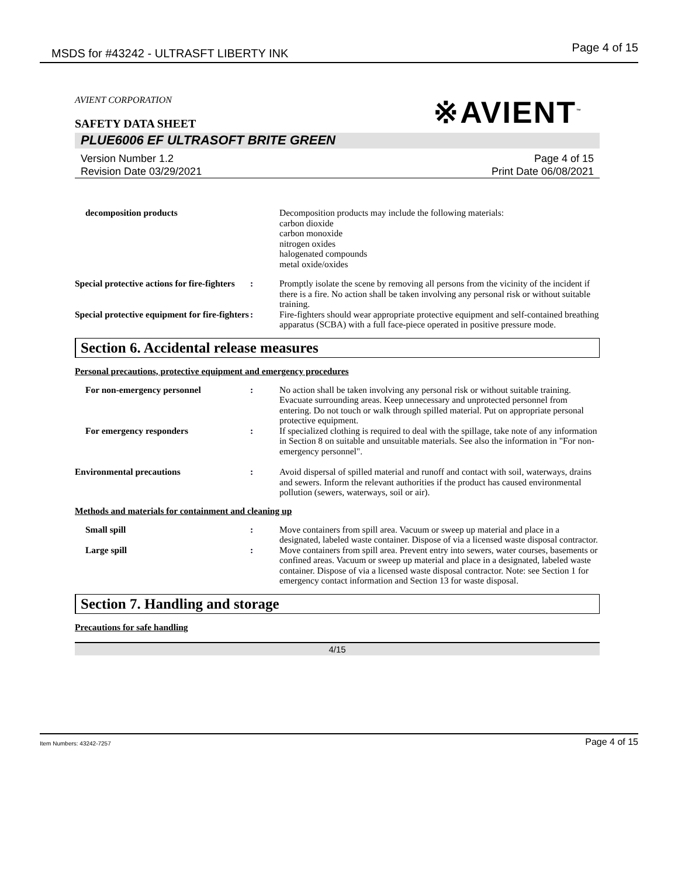MSDS for #43242 - ULTRASFT LIBERTY INK Page 4 of 15
※AVIENT<sup>™</sup>
AVIENT CORPORATION
SAFETY DATA SHEET
PLUE6006 EF ULTRASOFT BRITE GREEN
Version Number 1.2
Revision Date 03/29/2021
Page 4 of 15
Print Date 06/08/2021
decomposition products Decomposition products may include the following materials:
carbon dioxide
carbon monoxide
nitrogen oxides
halogenated compounds
metal oxide/oxides
Special protective actions for fire-fighters
: Promptly isolate the scene by removing all persons from the vicinity of the incident if there is a fire. No action shall be taken involving any personal risk or without suitable training.
Special protective equipment for fire-fighters
: Fire-fighters should wear appropriate protective equipment and self-contained breathing apparatus (SCBA) with a full face-piece operated in positive pressure mode.
Section 6. Accidental release measures
Personal precautions, protective equipment and emergency procedures
For non-emergency personnel : No action shall be taken involving any personal risk or without suitable training. Evacuate surrounding areas. Keep unnecessary and unprotected personnel from entering. Do not touch or walk through spilled material. Put on appropriate personal protective equipment.
For emergency responders : If specialized clothing is required to deal with the spillage, take note of any information in Section 8 on suitable and unsuitable materials. See also the information in "For non-emergency personnel".
Environmental precautions : Avoid dispersal of spilled material and runoff and contact with soil, waterways, drains and sewers. Inform the relevant authorities if the product has caused environmental pollution (sewers, waterways, soil or air).
Methods and materials for containment and cleaning up
Small spill : Move containers from spill area. Vacuum or sweep up material and place in a designated, labeled waste container. Dispose of via a licensed waste disposal contractor.
Large spill : Move containers from spill area. Prevent entry into sewers, water courses, basements or confined areas. Vacuum or sweep up material and place in a designated, labeled waste container. Dispose of via a licensed waste disposal contractor. Note: see Section 1 for emergency contact information and Section 13 for waste disposal.
Section 7. Handling and storage
Precautions for safe handling
4/15
Item Numbers: 43242-7257 Page 4 of 15